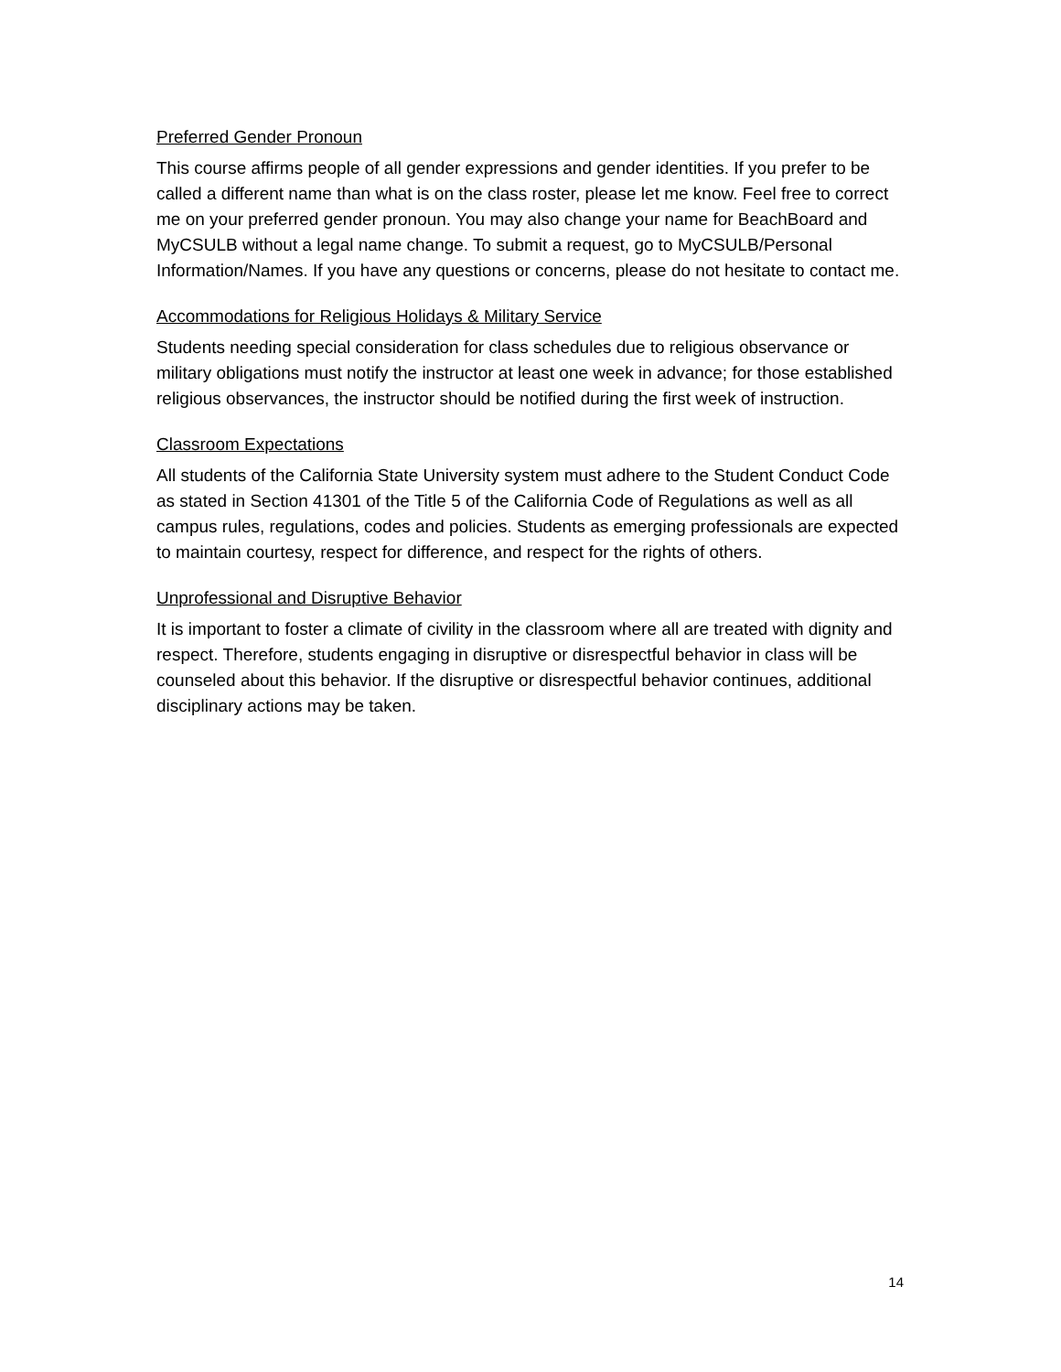Preferred Gender Pronoun
This course affirms people of all gender expressions and gender identities. If you prefer to be called a different name than what is on the class roster, please let me know. Feel free to correct me on your preferred gender pronoun. You may also change your name for BeachBoard and MyCSULB without a legal name change. To submit a request, go to MyCSULB/Personal Information/Names. If you have any questions or concerns, please do not hesitate to contact me.
Accommodations for Religious Holidays & Military Service
Students needing special consideration for class schedules due to religious observance or military obligations must notify the instructor at least one week in advance; for those established religious observances, the instructor should be notified during the first week of instruction.
Classroom Expectations
All students of the California State University system must adhere to the Student Conduct Code as stated in Section 41301 of the Title 5 of the California Code of Regulations as well as all campus rules, regulations, codes and policies. Students as emerging professionals are expected to maintain courtesy, respect for difference, and respect for the rights of others.
Unprofessional and Disruptive Behavior
It is important to foster a climate of civility in the classroom where all are treated with dignity and respect. Therefore, students engaging in disruptive or disrespectful behavior in class will be counseled about this behavior. If the disruptive or disrespectful behavior continues, additional disciplinary actions may be taken.
14